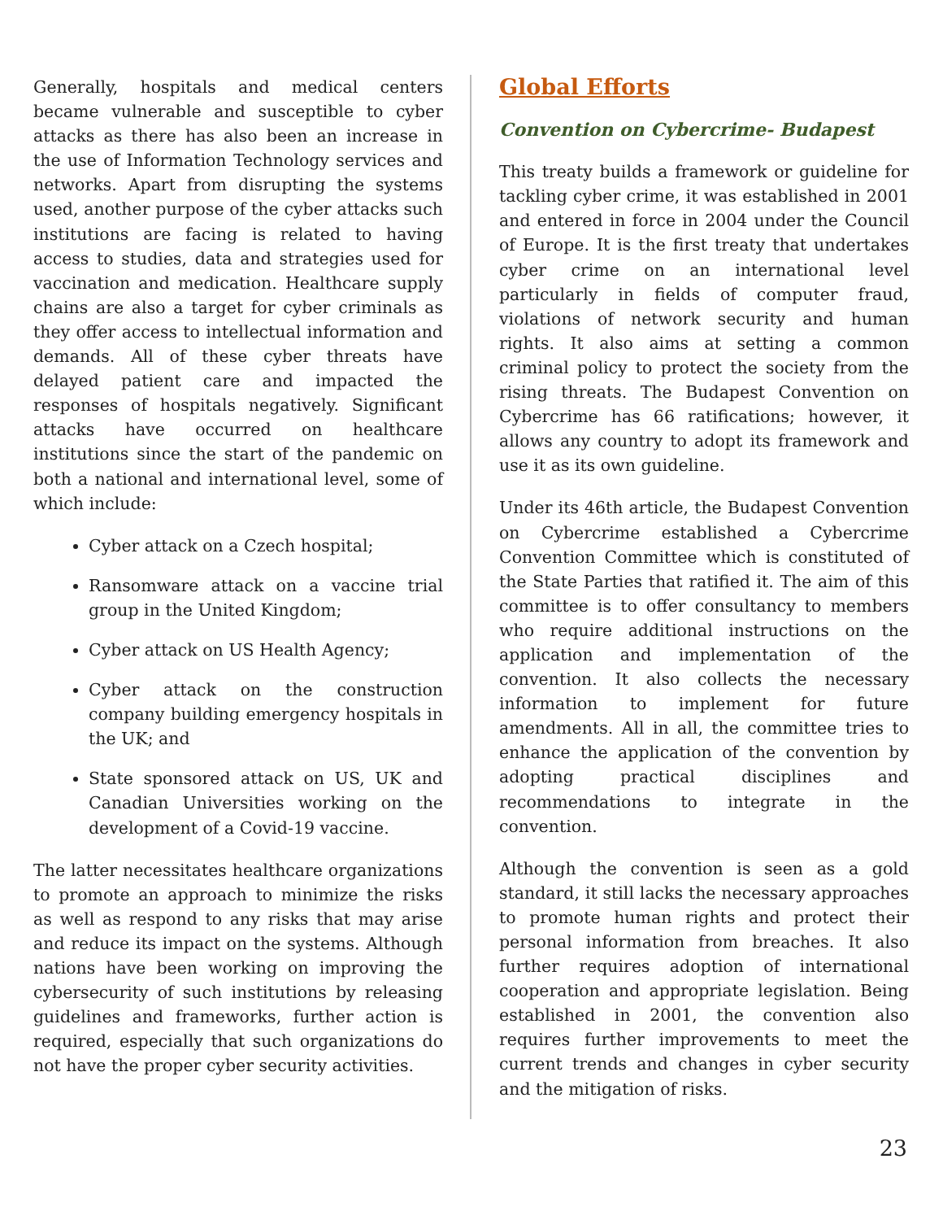Generally, hospitals and medical centers became vulnerable and susceptible to cyber attacks as there has also been an increase in the use of Information Technology services and networks. Apart from disrupting the systems used, another purpose of the cyber attacks such institutions are facing is related to having access to studies, data and strategies used for vaccination and medication. Healthcare supply chains are also a target for cyber criminals as they offer access to intellectual information and demands. All of these cyber threats have delayed patient care and impacted the responses of hospitals negatively. Significant attacks have occurred on healthcare institutions since the start of the pandemic on both a national and international level, some of which include:
Cyber attack on a Czech hospital;
Ransomware attack on a vaccine trial group in the United Kingdom;
Cyber attack on US Health Agency;
Cyber attack on the construction company building emergency hospitals in the UK; and
State sponsored attack on US, UK and Canadian Universities working on the development of a Covid-19 vaccine.
The latter necessitates healthcare organizations to promote an approach to minimize the risks as well as respond to any risks that may arise and reduce its impact on the systems. Although nations have been working on improving the cybersecurity of such institutions by releasing guidelines and frameworks, further action is required, especially that such organizations do not have the proper cyber security activities.
Global Efforts
Convention on Cybercrime- Budapest
This treaty builds a framework or guideline for tackling cyber crime, it was established in 2001 and entered in force in 2004 under the Council of Europe. It is the first treaty that undertakes cyber crime on an international level particularly in fields of computer fraud, violations of network security and human rights. It also aims at setting a common criminal policy to protect the society from the rising threats. The Budapest Convention on Cybercrime has 66 ratifications; however, it allows any country to adopt its framework and use it as its own guideline.
Under its 46th article, the Budapest Convention on Cybercrime established a Cybercrime Convention Committee which is constituted of the State Parties that ratified it. The aim of this committee is to offer consultancy to members who require additional instructions on the application and implementation of the convention. It also collects the necessary information to implement for future amendments. All in all, the committee tries to enhance the application of the convention by adopting practical disciplines and recommendations to integrate in the convention.
Although the convention is seen as a gold standard, it still lacks the necessary approaches to promote human rights and protect their personal information from breaches. It also further requires adoption of international cooperation and appropriate legislation. Being established in 2001, the convention also requires further improvements to meet the current trends and changes in cyber security and the mitigation of risks.
23